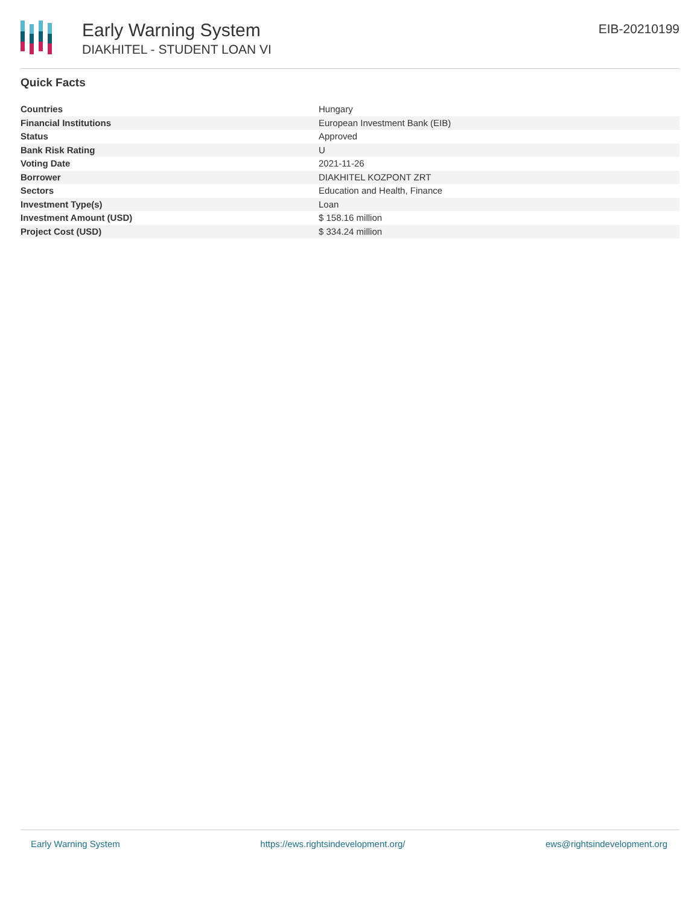Early Warning System
DIAKHITEL - STUDENT LOAN VI
EIB-20210199
Quick Facts
| Countries | Hungary |
| Financial Institutions | European Investment Bank (EIB) |
| Status | Approved |
| Bank Risk Rating | U |
| Voting Date | 2021-11-26 |
| Borrower | DIAKHITEL KOZPONT ZRT |
| Sectors | Education and Health, Finance |
| Investment Type(s) | Loan |
| Investment Amount (USD) | $ 158.16 million |
| Project Cost (USD) | $ 334.24 million |
Early Warning System https://ews.rightsindevelopment.org/ ews@rightsindevelopment.org